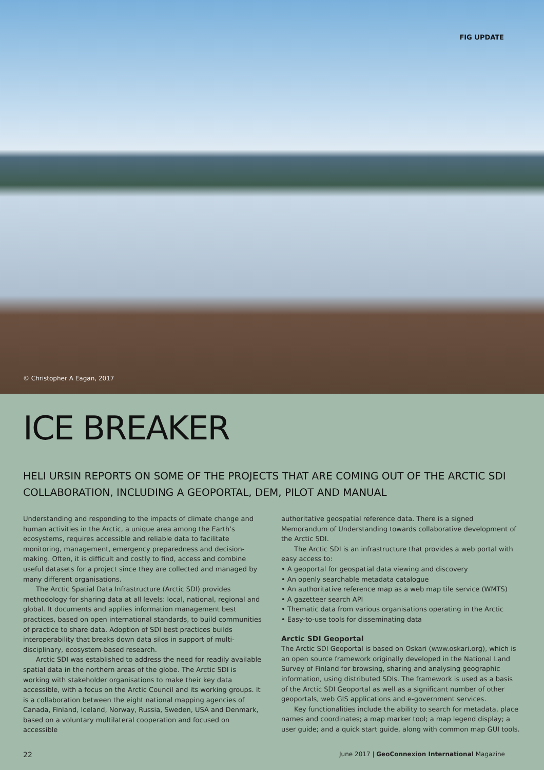FIG UPDATE
© Christopher A Eagan, 2017
ICE BREAKER
HELI URSIN REPORTS ON SOME OF THE PROJECTS THAT ARE COMING OUT OF THE ARCTIC SDI COLLABORATION, INCLUDING A GEOPORTAL, DEM, PILOT AND MANUAL
Understanding and responding to the impacts of climate change and human activities in the Arctic, a unique area among the Earth's ecosystems, requires accessible and reliable data to facilitate monitoring, management, emergency preparedness and decision-making. Often, it is difficult and costly to find, access and combine useful datasets for a project since they are collected and managed by many different organisations.
The Arctic Spatial Data Infrastructure (Arctic SDI) provides methodology for sharing data at all levels: local, national, regional and global. It documents and applies information management best practices, based on open international standards, to build communities of practice to share data. Adoption of SDI best practices builds interoperability that breaks down data silos in support of multi-disciplinary, ecosystem-based research.
Arctic SDI was established to address the need for readily available spatial data in the northern areas of the globe. The Arctic SDI is working with stakeholder organisations to make their key data accessible, with a focus on the Arctic Council and its working groups. It is a collaboration between the eight national mapping agencies of Canada, Finland, Iceland, Norway, Russia, Sweden, USA and Denmark, based on a voluntary multilateral cooperation and focused on accessible
authoritative geospatial reference data. There is a signed Memorandum of Understanding towards collaborative development of the Arctic SDI.
The Arctic SDI is an infrastructure that provides a web portal with easy access to:
• A geoportal for geospatial data viewing and discovery
• An openly searchable metadata catalogue
• An authoritative reference map as a web map tile service (WMTS)
• A gazetteer search API
• Thematic data from various organisations operating in the Arctic
• Easy-to-use tools for disseminating data
Arctic SDI Geoportal
The Arctic SDI Geoportal is based on Oskari (www.oskari.org), which is an open source framework originally developed in the National Land Survey of Finland for browsing, sharing and analysing geographic information, using distributed SDIs. The framework is used as a basis of the Arctic SDI Geoportal as well as a significant number of other geoportals, web GIS applications and e-government services.
Key functionalities include the ability to search for metadata, place names and coordinates; a map marker tool; a map legend display; a user guide; and a quick start guide, along with common map GUI tools.
22 June 2017 | GeoConnexion International Magazine